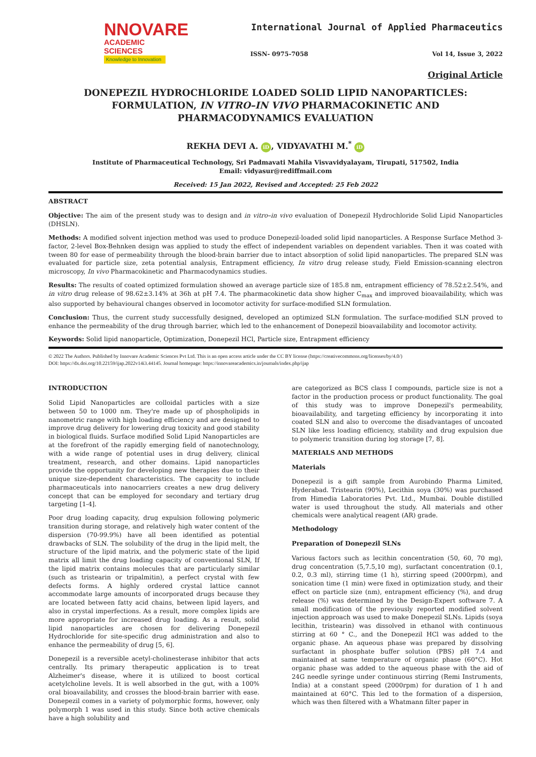NNOVARE
ACADEMIC SCIENCES
Knowledge to Innovation
International Journal of Applied Pharmaceutics
ISSN- 0975-7058 Vol 14, Issue 3, 2022
Original Article
DONEPEZIL HYDROCHLORIDE LOADED SOLID LIPID NANOPARTICLES: FORMULATION, IN VITRO–IN VIVO PHARMACOKINETIC AND PHARMACODYNAMICS EVALUATION
REKHA DEVI A. iD, VIDYAVATHI M.<sup>*</sup> iD
Institute of Pharmaceutical Technology, Sri Padmavati Mahila Visvavidyalayam, Tirupati, 517502, India
Email: vidyasur@rediffmail.com
Received: 15 Jan 2022, Revised and Accepted: 25 Feb 2022
ABSTRACT
Objective: The aim of the present study was to design and in vitro–in vivo evaluation of Donepezil Hydrochloride Solid Lipid Nanoparticles (DHSLN).
Methods: A modified solvent injection method was used to produce Donepezil-loaded solid lipid nanoparticles. A Response Surface Method 3-factor, 2-level Box-Behnken design was applied to study the effect of independent variables on dependent variables. Then it was coated with tween 80 for ease of permeability through the blood-brain barrier due to intact absorption of solid lipid nanoparticles. The prepared SLN was evaluated for particle size, zeta potential analysis, Entrapment efficiency, In vitro drug release study, Field Emission-scanning electron microscopy, In vivo Pharmacokinetic and Pharmacodynamics studies.
Results: The results of coated optimized formulation showed an average particle size of 185.8 nm, entrapment efficiency of 78.52±2.54%, and in vitro drug release of 98.62±3.14% at 36h at pH 7.4. The pharmacokinetic data show higher C<sub>max</sub> and improved bioavailability, which was also supported by behavioural changes observed in locomotor activity for surface-modified SLN formulation.
Conclusion: Thus, the current study successfully designed, developed an optimized SLN formulation. The surface-modified SLN proved to enhance the permeability of the drug through barrier, which led to the enhancement of Donepezil bioavailability and locomotor activity.
Keywords: Solid lipid nanoparticle, Optimization, Donepezil HCl, Particle size, Entrapment efficiency
© 2022 The Authors. Published by Innovare Academic Sciences Pvt Ltd. This is an open access article under the CC BY license (https://creativecommons.org/licenses/by/4.0/)
DOI: https://dx.doi.org/10.22159/ijap.2022v14i3.44145. Journal homepage: https://innovareacademics.in/journals/index.php/ijap
INTRODUCTION
Solid Lipid Nanoparticles are colloidal particles with a size between 50 to 1000 nm. They're made up of phospholipids in nanometric range with high loading efficiency and are designed to improve drug delivery for lowering drug toxicity and good stability in biological fluids. Surface modified Solid Lipid Nanoparticles are at the forefront of the rapidly emerging field of nanotechnology, with a wide range of potential uses in drug delivery, clinical treatment, research, and other domains. Lipid nanoparticles provide the opportunity for developing new therapies due to their unique size-dependent characteristics. The capacity to include pharmaceuticals into nanocarriers creates a new drug delivery concept that can be employed for secondary and tertiary drug targeting [1-4].
Poor drug loading capacity, drug expulsion following polymeric transition during storage, and relatively high water content of the dispersion (70-99.9%) have all been identified as potential drawbacks of SLN. The solubility of the drug in the lipid melt, the structure of the lipid matrix, and the polymeric state of the lipid matrix all limit the drug loading capacity of conventional SLN, If the lipid matrix contains molecules that are particularly similar (such as tristearin or tripalmitin), a perfect crystal with few defects forms. A highly ordered crystal lattice cannot accommodate large amounts of incorporated drugs because they are located between fatty acid chains, between lipid layers, and also in crystal imperfections. As a result, more complex lipids are more appropriate for increased drug loading. As a result, solid lipid nanoparticles are chosen for delivering Donepezil Hydrochloride for site-specific drug administration and also to enhance the permeability of drug [5, 6].
Donepezil is a reversible acetyl-cholinesterase inhibitor that acts centrally. Its primary therapeutic application is to treat Alzheimer's disease, where it is utilized to boost cortical acetylcholine levels. It is well absorbed in the gut, with a 100% oral bioavailability, and crosses the blood-brain barrier with ease. Donepezil comes in a variety of polymorphic forms, however, only polymorph 1 was used in this study. Since both active chemicals have a high solubility and
are categorized as BCS class I compounds, particle size is not a factor in the production process or product functionality. The goal of this study was to improve Donepezil's permeability, bioavailability, and targeting efficiency by incorporating it into coated SLN and also to overcome the disadvantages of uncoated SLN like less loading efficiency, stability and drug expulsion due to polymeric transition during log storage [7, 8].
MATERIALS AND METHODS
Materials
Donepezil is a gift sample from Aurobindo Pharma Limited, Hyderabad. Tristearin (90%), Lecithin soya (30%) was purchased from Himedia Laboratories Pvt. Ltd., Mumbai. Double distilled water is used throughout the study. All materials and other chemicals were analytical reagent (AR) grade.
Methodology
Preparation of Donepezil SLNs
Various factors such as lecithin concentration (50, 60, 70 mg), drug concentration (5,7.5,10 mg), surfactant concentration (0.1, 0.2, 0.3 ml), stirring time (1 h), stirring speed (2000rpm), and sonication time (1 min) were fixed in optimization study, and their effect on particle size (nm), entrapment efficiency (%), and drug release (%) was determined by the Design-Expert software 7. A small modification of the previously reported modified solvent injection approach was used to make Donepezil SLNs. Lipids (soya lecithin, tristearin) was dissolved in ethanol with continuous stirring at 60 ° C., and the Donepezil HCl was added to the organic phase. An aqueous phase was prepared by dissolving surfactant in phosphate buffer solution (PBS) pH 7.4 and maintained at same temperature of organic phase (60°C). Hot organic phase was added to the aqueous phase with the aid of 24G needle syringe under continuous stirring (Remi Instruments, India) at a constant speed (2000rpm) for duration of 1 h and maintained at 60°C. This led to the formation of a dispersion, which was then filtered with a Whatmann filter paper in